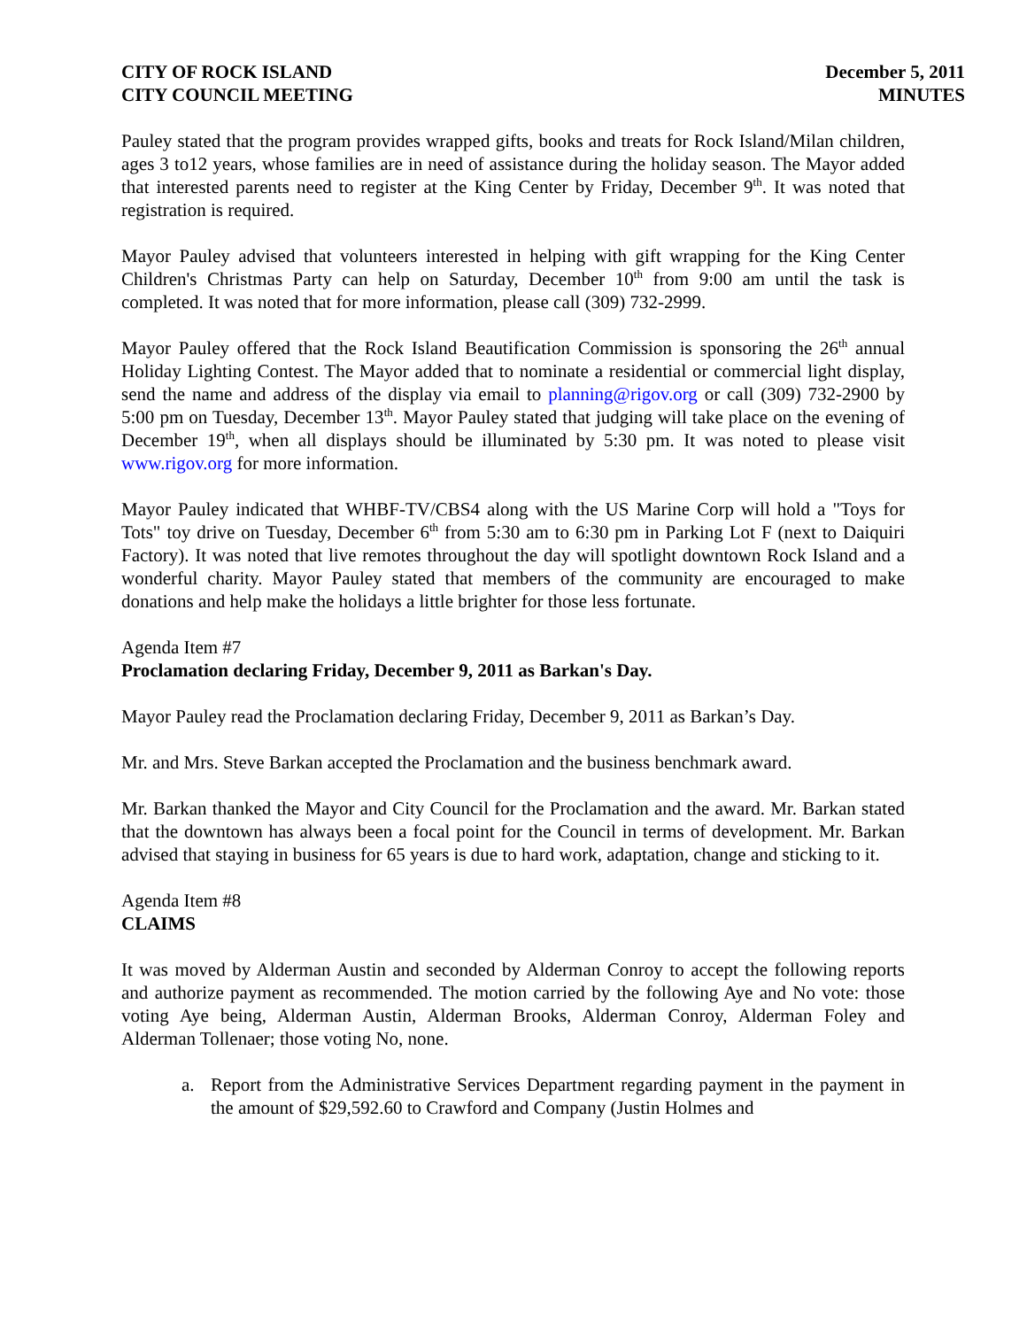CITY OF ROCK ISLAND
CITY COUNCIL MEETING
December 5, 2011
MINUTES
Pauley stated that the program provides wrapped gifts, books and treats for Rock Island/Milan children, ages 3 to12 years, whose families are in need of assistance during the holiday season. The Mayor added that interested parents need to register at the King Center by Friday, December 9<sup>th</sup>. It was noted that registration is required.
Mayor Pauley advised that volunteers interested in helping with gift wrapping for the King Center Children's Christmas Party can help on Saturday, December 10<sup>th</sup> from 9:00 am until the task is completed. It was noted that for more information, please call (309) 732-2999.
Mayor Pauley offered that the Rock Island Beautification Commission is sponsoring the 26<sup>th</sup> annual Holiday Lighting Contest. The Mayor added that to nominate a residential or commercial light display, send the name and address of the display via email to planning@rigov.org or call (309) 732-2900 by 5:00 pm on Tuesday, December 13<sup>th</sup>. Mayor Pauley stated that judging will take place on the evening of December 19<sup>th</sup>, when all displays should be illuminated by 5:30 pm. It was noted to please visit www.rigov.org for more information.
Mayor Pauley indicated that WHBF-TV/CBS4 along with the US Marine Corp will hold a "Toys for Tots" toy drive on Tuesday, December 6<sup>th</sup> from 5:30 am to 6:30 pm in Parking Lot F (next to Daiquiri Factory). It was noted that live remotes throughout the day will spotlight downtown Rock Island and a wonderful charity. Mayor Pauley stated that members of the community are encouraged to make donations and help make the holidays a little brighter for those less fortunate.
Agenda Item #7
Proclamation declaring Friday, December 9, 2011 as Barkan's Day.
Mayor Pauley read the Proclamation declaring Friday, December 9, 2011 as Barkan’s Day.
Mr. and Mrs. Steve Barkan accepted the Proclamation and the business benchmark award.
Mr. Barkan thanked the Mayor and City Council for the Proclamation and the award. Mr. Barkan stated that the downtown has always been a focal point for the Council in terms of development. Mr. Barkan advised that staying in business for 65 years is due to hard work, adaptation, change and sticking to it.
Agenda Item #8
CLAIMS
It was moved by Alderman Austin and seconded by Alderman Conroy to accept the following reports and authorize payment as recommended. The motion carried by the following Aye and No vote: those voting Aye being, Alderman Austin, Alderman Brooks, Alderman Conroy, Alderman Foley and Alderman Tollenaer; those voting No, none.
a. Report from the Administrative Services Department regarding payment in the payment in the amount of $29,592.60 to Crawford and Company (Justin Holmes and